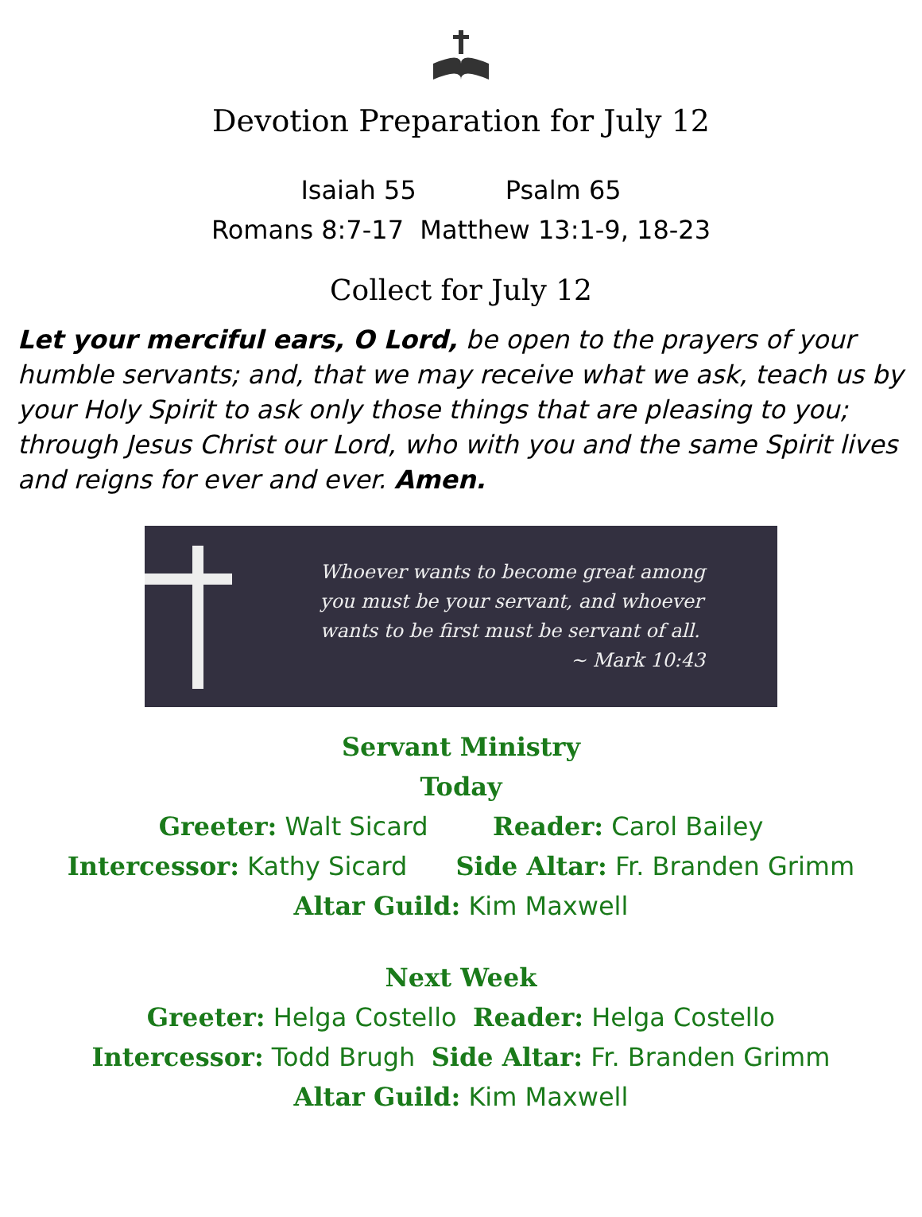Devotion Preparation for July 12
Isaiah 55 Psalm 65
Romans 8:7-17 Matthew 13:1-9, 18-23
Collect for July 12
Let your merciful ears, O Lord, be open to the prayers of your humble servants; and, that we may receive what we ask, teach us by your Holy Spirit to ask only those things that are pleasing to you; through Jesus Christ our Lord, who with you and the same Spirit lives and reigns for ever and ever. Amen.
Whoever wants to become great among
you must be your servant, and whoever
wants to be first must be servant of all.
~ Mark 10:43
Servant Ministry
Today
Greeter: Walt Sicard Reader: Carol Bailey
Intercessor: Kathy Sicard Side Altar: Fr. Branden Grimm
Altar Guild: Kim Maxwell
Next Week
Greeter: Helga Costello Reader: Helga Costello
Intercessor: Todd Brugh Side Altar: Fr. Branden Grimm
Altar Guild: Kim Maxwell